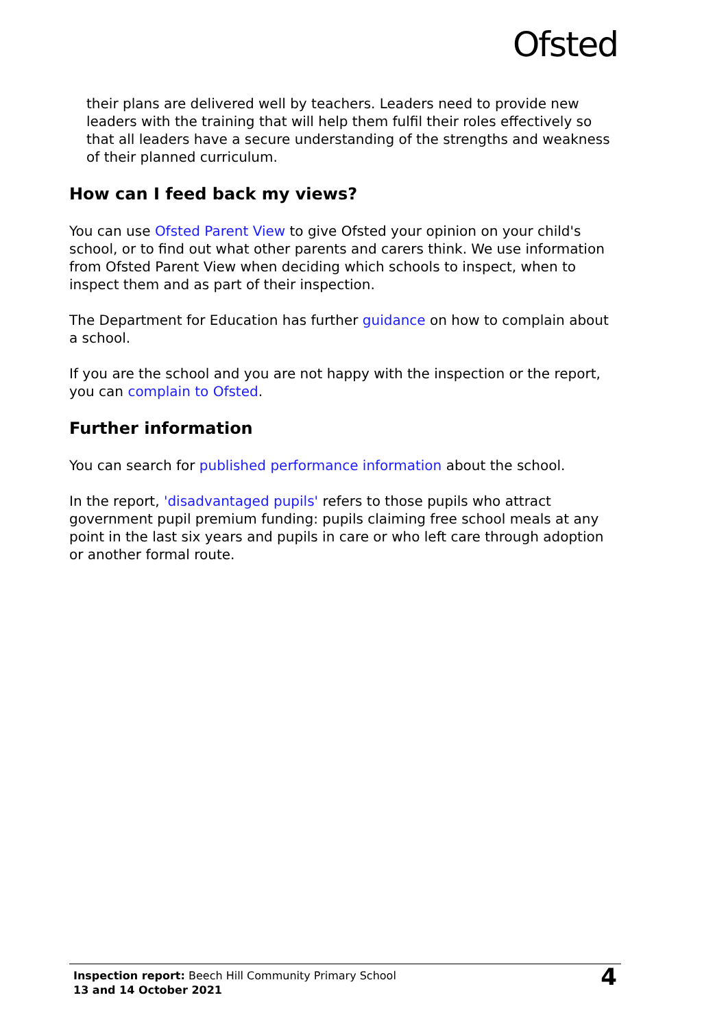Ofsted
their plans are delivered well by teachers. Leaders need to provide new leaders with the training that will help them fulfil their roles effectively so that all leaders have a secure understanding of the strengths and weakness of their planned curriculum.
How can I feed back my views?
You can use Ofsted Parent View to give Ofsted your opinion on your child's school, or to find out what other parents and carers think. We use information from Ofsted Parent View when deciding which schools to inspect, when to inspect them and as part of their inspection.
The Department for Education has further guidance on how to complain about a school.
If you are the school and you are not happy with the inspection or the report, you can complain to Ofsted.
Further information
You can search for published performance information about the school.
In the report, 'disadvantaged pupils' refers to those pupils who attract government pupil premium funding: pupils claiming free school meals at any point in the last six years and pupils in care or who left care through adoption or another formal route.
Inspection report: Beech Hill Community Primary School
13 and 14 October 2021
4